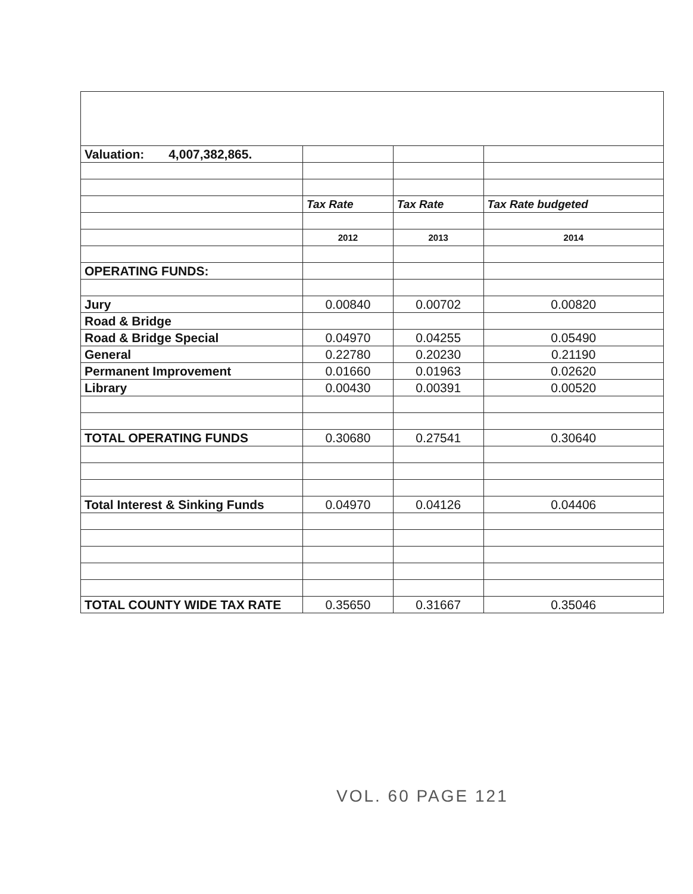| Valuation: 4,007,382,865. | | | |
| | Tax Rate | Tax Rate | Tax Rate budgeted |
| | 2012 | 2013 | 2014 |
| OPERATING FUNDS: | | | |
| Jury | 0.00840 | 0.00702 | 0.00820 |
| Road & Bridge | | | |
| Road & Bridge Special | 0.04970 | 0.04255 | 0.05490 |
| General | 0.22780 | 0.20230 | 0.21190 |
| Permanent Improvement | 0.01660 | 0.01963 | 0.02620 |
| Library | 0.00430 | 0.00391 | 0.00520 |
| TOTAL OPERATING FUNDS | 0.30680 | 0.27541 | 0.30640 |
| Total Interest & Sinking Funds | 0.04970 | 0.04126 | 0.04406 |
| TOTAL COUNTY WIDE TAX RATE | 0.35650 | 0.31667 | 0.35046 |
VOL. 60 PAGE 121